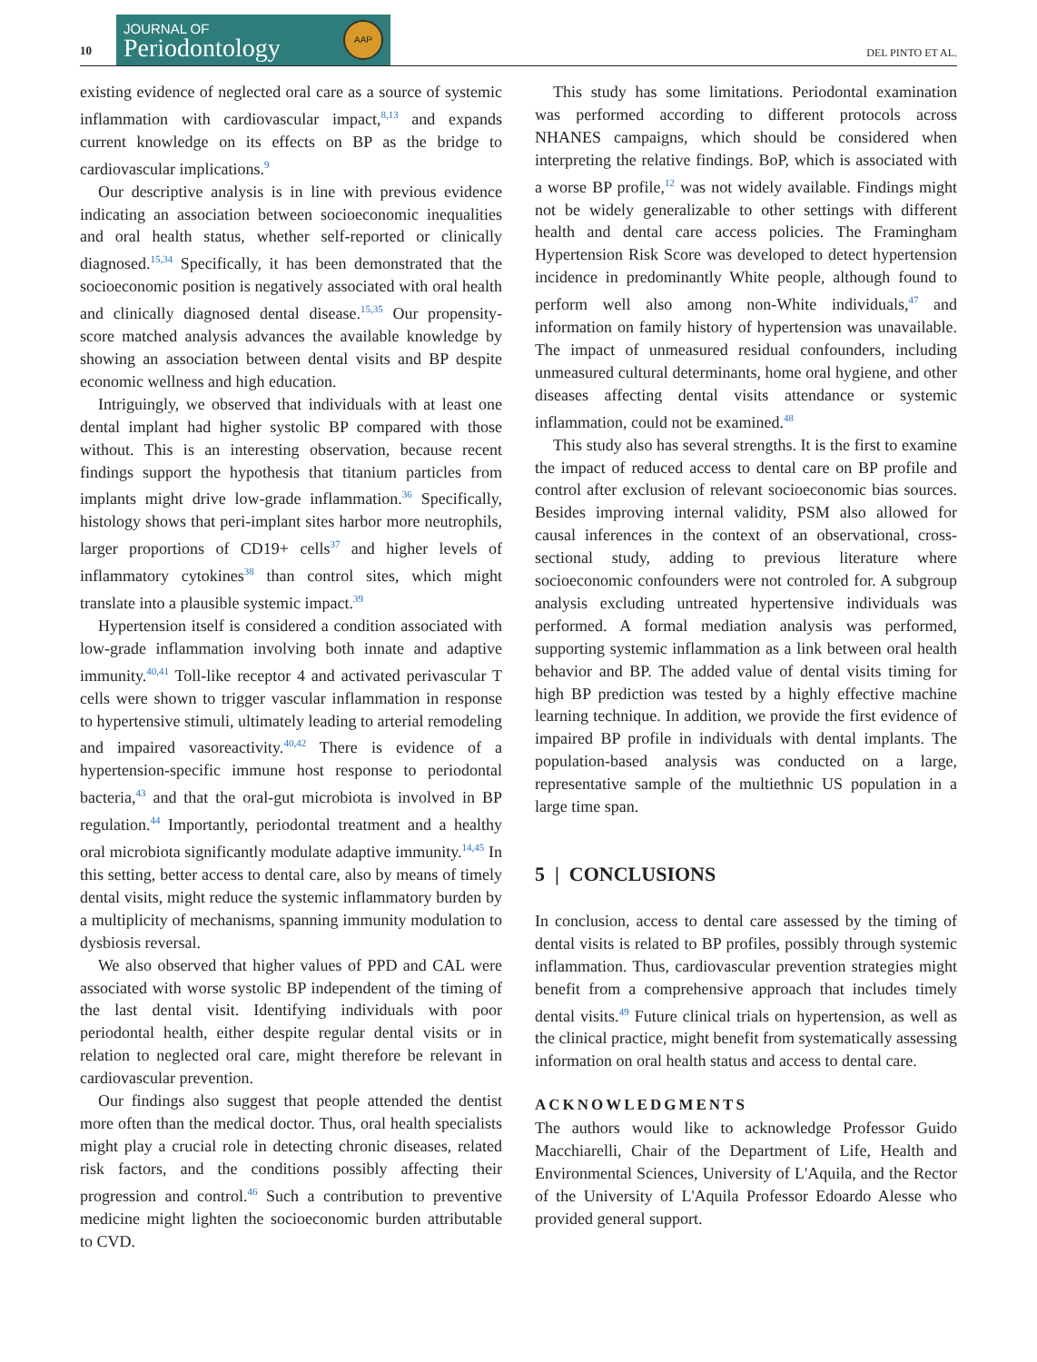10
JOURNAL OF
Periodontology
AAP
DEL PINTO ET AL.
existing evidence of neglected oral care as a source of systemic inflammation with cardiovascular impact,<sup>8,13</sup> and expands current knowledge on its effects on BP as the bridge to cardiovascular implications.<sup>9</sup>
Our descriptive analysis is in line with previous evidence indicating an association between socioeconomic inequalities and oral health status, whether self-reported or clinically diagnosed.<sup>15,34</sup> Specifically, it has been demonstrated that the socioeconomic position is negatively associated with oral health and clinically diagnosed dental disease.<sup>15,35</sup> Our propensity-score matched analysis advances the available knowledge by showing an association between dental visits and BP despite economic wellness and high education.
Intriguingly, we observed that individuals with at least one dental implant had higher systolic BP compared with those without. This is an interesting observation, because recent findings support the hypothesis that titanium particles from implants might drive low-grade inflammation.<sup>36</sup> Specifically, histology shows that peri-implant sites harbor more neutrophils, larger proportions of CD19+ cells<sup>37</sup> and higher levels of inflammatory cytokines<sup>38</sup> than control sites, which might translate into a plausible systemic impact.<sup>39</sup>
Hypertension itself is considered a condition associated with low-grade inflammation involving both innate and adaptive immunity.<sup>40,41</sup> Toll-like receptor 4 and activated perivascular T cells were shown to trigger vascular inflammation in response to hypertensive stimuli, ultimately leading to arterial remodeling and impaired vasoreactivity.<sup>40,42</sup> There is evidence of a hypertension-specific immune host response to periodontal bacteria,<sup>43</sup> and that the oral-gut microbiota is involved in BP regulation.<sup>44</sup> Importantly, periodontal treatment and a healthy oral microbiota significantly modulate adaptive immunity.<sup>14,45</sup> In this setting, better access to dental care, also by means of timely dental visits, might reduce the systemic inflammatory burden by a multiplicity of mechanisms, spanning immunity modulation to dysbiosis reversal.
We also observed that higher values of PPD and CAL were associated with worse systolic BP independent of the timing of the last dental visit. Identifying individuals with poor periodontal health, either despite regular dental visits or in relation to neglected oral care, might therefore be relevant in cardiovascular prevention.
Our findings also suggest that people attended the dentist more often than the medical doctor. Thus, oral health specialists might play a crucial role in detecting chronic diseases, related risk factors, and the conditions possibly affecting their progression and control.<sup>46</sup> Such a contribution to preventive medicine might lighten the socioeconomic burden attributable to CVD.
This study has some limitations. Periodontal examination was performed according to different protocols across NHANES campaigns, which should be considered when interpreting the relative findings. BoP, which is associated with a worse BP profile,<sup>12</sup> was not widely available. Findings might not be widely generalizable to other settings with different health and dental care access policies. The Framingham Hypertension Risk Score was developed to detect hypertension incidence in predominantly White people, although found to perform well also among non-White individuals,<sup>47</sup> and information on family history of hypertension was unavailable. The impact of unmeasured residual confounders, including unmeasured cultural determinants, home oral hygiene, and other diseases affecting dental visits attendance or systemic inflammation, could not be examined.<sup>48</sup>
This study also has several strengths. It is the first to examine the impact of reduced access to dental care on BP profile and control after exclusion of relevant socioeconomic bias sources. Besides improving internal validity, PSM also allowed for causal inferences in the context of an observational, cross-sectional study, adding to previous literature where socioeconomic confounders were not controled for. A subgroup analysis excluding untreated hypertensive individuals was performed. A formal mediation analysis was performed, supporting systemic inflammation as a link between oral health behavior and BP. The added value of dental visits timing for high BP prediction was tested by a highly effective machine learning technique. In addition, we provide the first evidence of impaired BP profile in individuals with dental implants. The population-based analysis was conducted on a large, representative sample of the multiethnic US population in a large time span.
5 | CONCLUSIONS
In conclusion, access to dental care assessed by the timing of dental visits is related to BP profiles, possibly through systemic inflammation. Thus, cardiovascular prevention strategies might benefit from a comprehensive approach that includes timely dental visits.<sup>49</sup> Future clinical trials on hypertension, as well as the clinical practice, might benefit from systematically assessing information on oral health status and access to dental care.
ACKNOWLEDGMENTS
The authors would like to acknowledge Professor Guido Macchiarelli, Chair of the Department of Life, Health and Environmental Sciences, University of L'Aquila, and the Rector of the University of L'Aquila Professor Edoardo Alesse who provided general support.